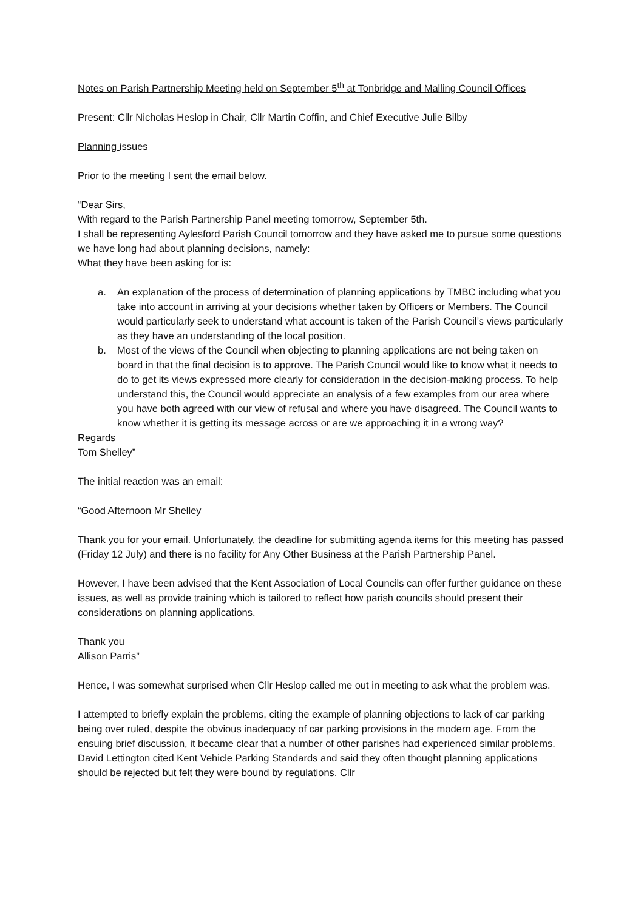Notes on Parish Partnership Meeting held on September 5<sup>th</sup> at Tonbridge and Malling Council Offices
Present: Cllr Nicholas Heslop in Chair, Cllr Martin Coffin, and Chief Executive Julie Bilby
Planning issues
Prior to the meeting I sent the email below.
“Dear Sirs,
With regard to the Parish Partnership Panel meeting tomorrow, September 5th.
I shall be representing Aylesford Parish Council tomorrow and they have asked me to pursue some questions we have long had about planning decisions, namely:
What they have been asking for is:
a. An explanation of the process of determination of planning applications by TMBC including what you take into account in arriving at your decisions whether taken by Officers or Members. The Council would particularly seek to understand what account is taken of the Parish Council’s views particularly as they have an understanding of the local position.
b. Most of the views of the Council when objecting to planning applications are not being taken on board in that the final decision is to approve. The Parish Council would like to know what it needs to do to get its views expressed more clearly for consideration in the decision-making process. To help understand this, the Council would appreciate an analysis of a few examples from our area where you have both agreed with our view of refusal and where you have disagreed. The Council wants to know whether it is getting its message across or are we approaching it in a wrong way?
Regards
Tom Shelley”
The initial reaction was an email:
“Good Afternoon Mr Shelley
Thank you for your email. Unfortunately, the deadline for submitting agenda items for this meeting has passed (Friday 12 July) and there is no facility for Any Other Business at the Parish Partnership Panel.
However, I have been advised that the Kent Association of Local Councils can offer further guidance on these issues, as well as provide training which is tailored to reflect how parish councils should present their considerations on planning applications.
Thank you
Allison Parris”
Hence, I was somewhat surprised when Cllr Heslop called me out in meeting to ask what the problem was.
I attempted to briefly explain the problems, citing the example of planning objections to lack of car parking being over ruled, despite the obvious inadequacy of car parking provisions in the modern age. From the ensuing brief discussion, it became clear that a number of other parishes had experienced similar problems. David Lettington cited Kent Vehicle Parking Standards and said they often thought planning applications should be rejected but felt they were bound by regulations. Cllr